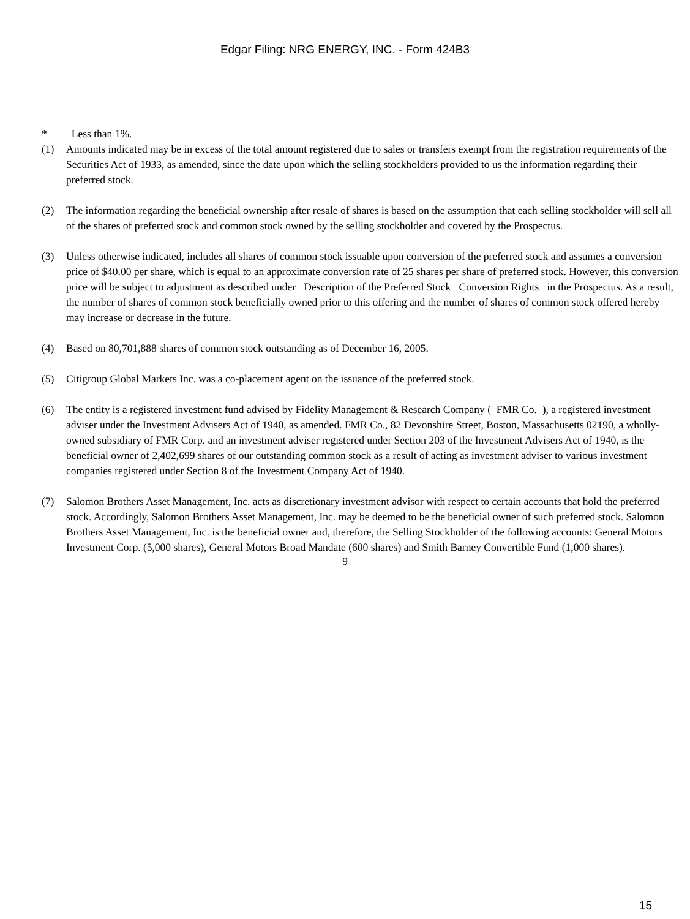Edgar Filing: NRG ENERGY, INC. - Form 424B3
* Less than 1%.
(1) Amounts indicated may be in excess of the total amount registered due to sales or transfers exempt from the registration requirements of the Securities Act of 1933, as amended, since the date upon which the selling stockholders provided to us the information regarding their preferred stock.
(2) The information regarding the beneficial ownership after resale of shares is based on the assumption that each selling stockholder will sell all of the shares of preferred stock and common stock owned by the selling stockholder and covered by the Prospectus.
(3) Unless otherwise indicated, includes all shares of common stock issuable upon conversion of the preferred stock and assumes a conversion price of $40.00 per share, which is equal to an approximate conversion rate of 25 shares per share of preferred stock. However, this conversion price will be subject to adjustment as described under Description of the Preferred Stock Conversion Rights in the Prospectus. As a result, the number of shares of common stock beneficially owned prior to this offering and the number of shares of common stock offered hereby may increase or decrease in the future.
(4) Based on 80,701,888 shares of common stock outstanding as of December 16, 2005.
(5) Citigroup Global Markets Inc. was a co-placement agent on the issuance of the preferred stock.
(6) The entity is a registered investment fund advised by Fidelity Management & Research Company ( FMR Co. ), a registered investment adviser under the Investment Advisers Act of 1940, as amended. FMR Co., 82 Devonshire Street, Boston, Massachusetts 02190, a wholly-owned subsidiary of FMR Corp. and an investment adviser registered under Section 203 of the Investment Advisers Act of 1940, is the beneficial owner of 2,402,699 shares of our outstanding common stock as a result of acting as investment adviser to various investment companies registered under Section 8 of the Investment Company Act of 1940.
(7) Salomon Brothers Asset Management, Inc. acts as discretionary investment advisor with respect to certain accounts that hold the preferred stock. Accordingly, Salomon Brothers Asset Management, Inc. may be deemed to be the beneficial owner of such preferred stock. Salomon Brothers Asset Management, Inc. is the beneficial owner and, therefore, the Selling Stockholder of the following accounts: General Motors Investment Corp. (5,000 shares), General Motors Broad Mandate (600 shares) and Smith Barney Convertible Fund (1,000 shares).
9
15